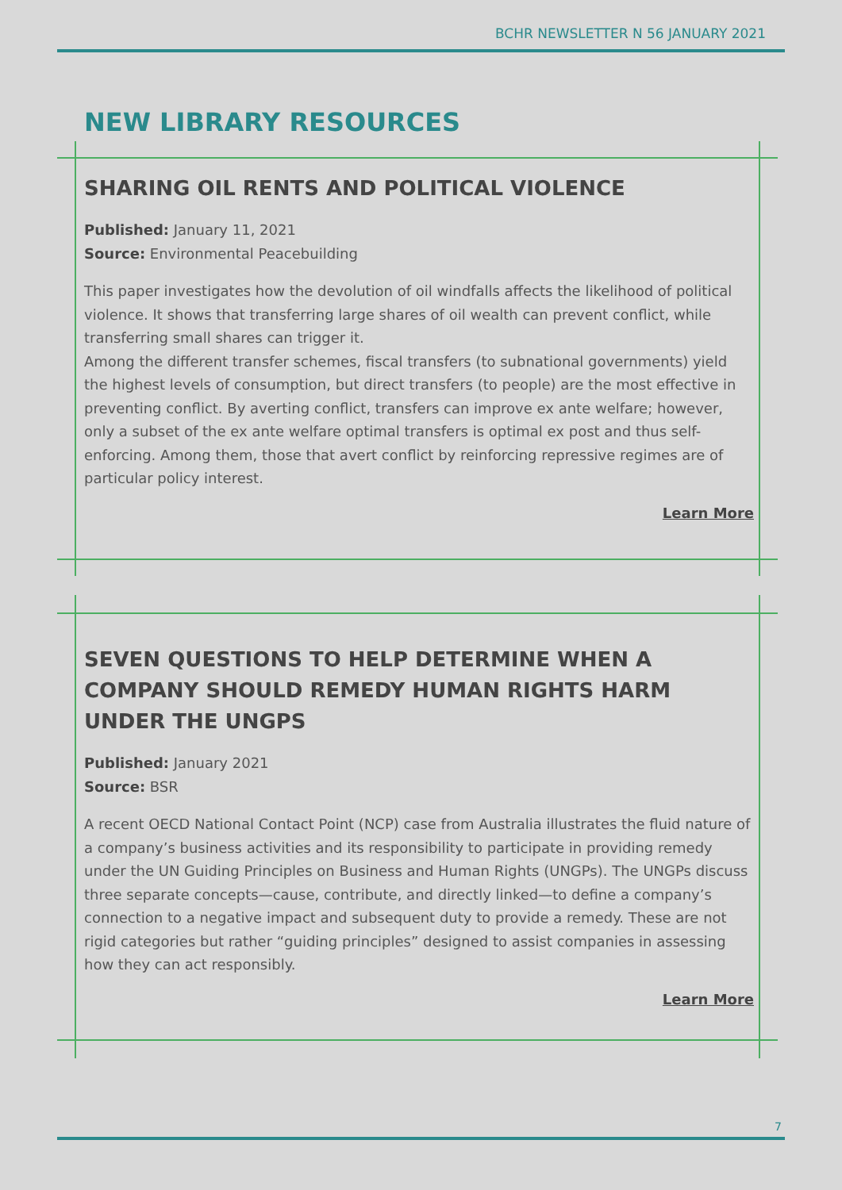BCHR NEWSLETTER N 56 JANUARY 2021
NEW LIBRARY RESOURCES
SHARING OIL RENTS AND POLITICAL VIOLENCE
Published: January 11, 2021
Source: Environmental Peacebuilding
This paper investigates how the devolution of oil windfalls affects the likelihood of political violence. It shows that transferring large shares of oil wealth can prevent conflict, while transferring small shares can trigger it.
Among the different transfer schemes, fiscal transfers (to subnational governments) yield the highest levels of consumption, but direct transfers (to people) are the most effective in preventing conflict. By averting conflict, transfers can improve ex ante welfare; however, only a subset of the ex ante welfare optimal transfers is optimal ex post and thus self-enforcing. Among them, those that avert conflict by reinforcing repressive regimes are of particular policy interest.
Learn More
SEVEN QUESTIONS TO HELP DETERMINE WHEN A COMPANY SHOULD REMEDY HUMAN RIGHTS HARM UNDER THE UNGPS
Published: January 2021
Source: BSR
A recent OECD National Contact Point (NCP) case from Australia illustrates the fluid nature of a company’s business activities and its responsibility to participate in providing remedy under the UN Guiding Principles on Business and Human Rights (UNGPs). The UNGPs discuss three separate concepts—cause, contribute, and directly linked—to define a company’s connection to a negative impact and subsequent duty to provide a remedy. These are not rigid categories but rather “guiding principles” designed to assist companies in assessing how they can act responsibly.
Learn More
7